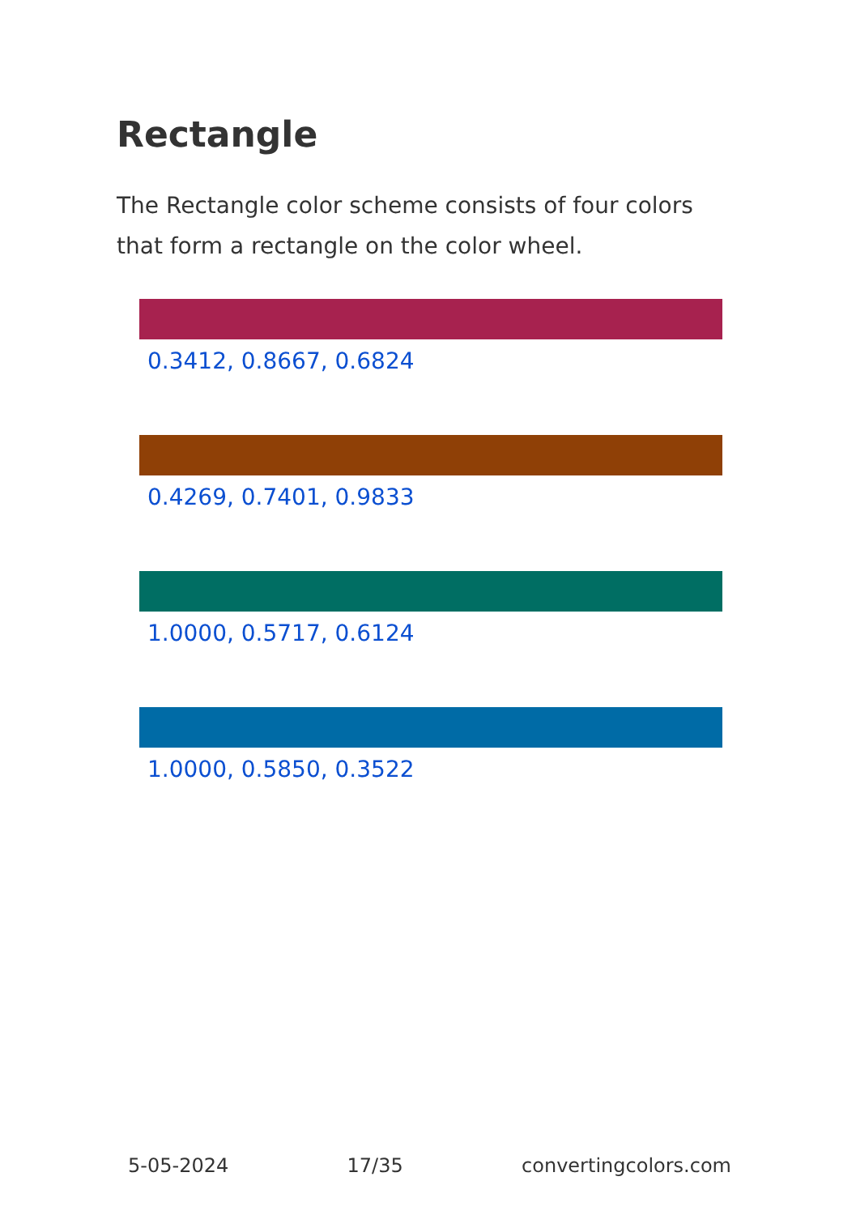Rectangle
The Rectangle color scheme consists of four colors that form a rectangle on the color wheel.
0.3412, 0.8667, 0.6824
0.4269, 0.7401, 0.9833
1.0000, 0.5717, 0.6124
1.0000, 0.5850, 0.3522
5-05-2024 17/35 convertingcolors.com